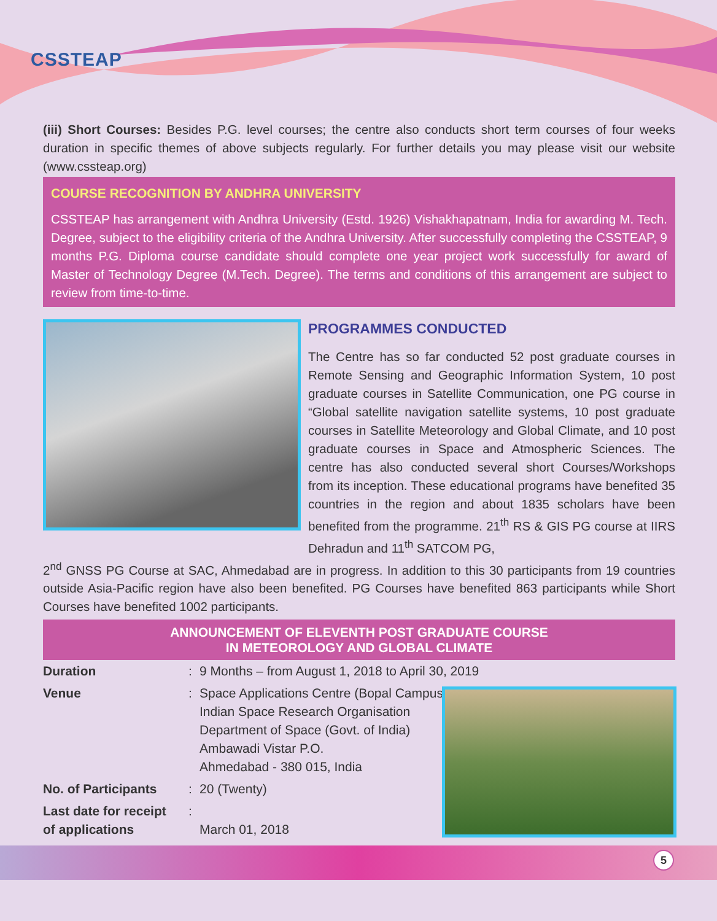CSSTEAP
(iii) Short Courses: Besides P.G. level courses; the centre also conducts short term courses of four weeks duration in specific themes of above subjects regularly. For further details you may please visit our website (www.cssteap.org)
COURSE RECOGNITION BY ANDHRA UNIVERSITY
CSSTEAP has arrangement with Andhra University (Estd. 1926) Vishakhapatnam, India for awarding M. Tech. Degree, subject to the eligibility criteria of the Andhra University. After successfully completing the CSSTEAP, 9 months P.G. Diploma course candidate should complete one year project work successfully for award of Master of Technology Degree (M.Tech. Degree). The terms and conditions of this arrangement are subject to review from time-to-time.
PROGRAMMES CONDUCTED
The Centre has so far conducted 52 post graduate courses in Remote Sensing and Geographic Information System, 10 post graduate courses in Satellite Communication, one PG course in “Global satellite navigation satellite systems, 10 post graduate courses in Satellite Meteorology and Global Climate, and 10 post graduate courses in Space and Atmospheric Sciences. The centre has also conducted several short Courses/Workshops from its inception. These educational programs have benefited 35 countries in the region and about 1835 scholars have been benefited from the programme. 21<sup>th</sup> RS & GIS PG course at IIRS Dehradun and 11<sup>th</sup> SATCOM PG,
2<sup>nd</sup> GNSS PG Course at SAC, Ahmedabad are in progress. In addition to this 30 participants from 19 countries outside Asia-Pacific region have also been benefited. PG Courses have benefited 863 participants while Short Courses have benefited 1002 participants.
ANNOUNCEMENT OF ELEVENTH POST GRADUATE COURSE
IN METEOROLOGY AND GLOBAL CLIMATE
| Duration | : | 9 Months – from August 1, 2018 to April 30, 2019 |
| Venue | : | Space Applications Centre (Bopal Campus) Indian Space Research Organisation Department of Space (Govt. of India) Ambawadi Vistar P.O. Ahmedabad - 380 015, India |
| No. of Participants | : | 20 (Twenty) |
| Last date for receipt of applications | : | March 01, 2018 |
5